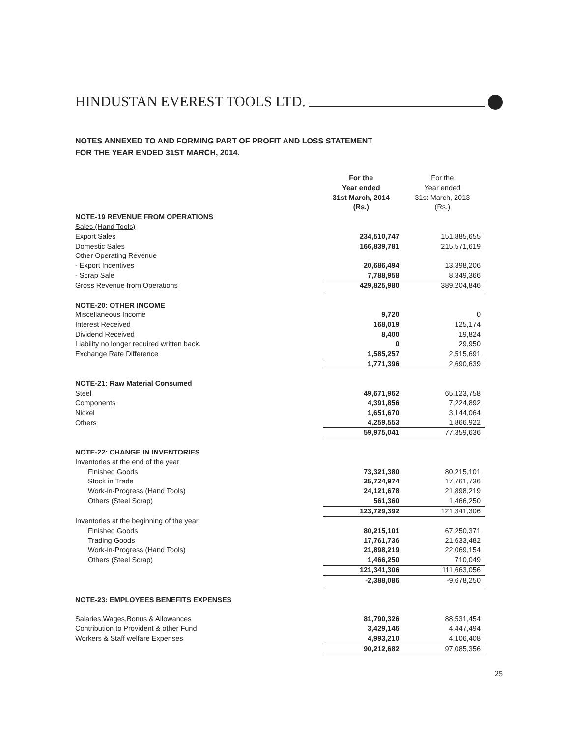HINDUSTAN EVEREST TOOLS LTD.
NOTES ANNEXED TO AND FORMING PART OF PROFIT AND LOSS STATEMENT
FOR THE YEAR ENDED 31ST MARCH, 2014.
| | For the Year ended 31st March, 2014 (Rs.) | For the Year ended 31st March, 2013 (Rs.) |
| NOTE-19 REVENUE FROM OPERATIONS | | |
| Sales (Hand Tools) | | |
| Export Sales | 234,510,747 | 151,885,655 |
| Domestic Sales | 166,839,781 | 215,571,619 |
| Other Operating Revenue | | |
| - Export Incentives | 20,686,494 | 13,398,206 |
| - Scrap Sale | 7,788,958 | 8,349,366 |
| Gross Revenue from Operations | 429,825,980 | 389,204,846 |
| NOTE-20: OTHER INCOME | | |
| Miscellaneous Income | 9,720 | 0 |
| Interest Received | 168,019 | 125,174 |
| Dividend Received | 8,400 | 19,824 |
| Liability no longer required written back. | 0 | 29,950 |
| Exchange Rate Difference | 1,585,257 | 2,515,691 |
| | 1,771,396 | 2,690,639 |
| NOTE-21: Raw Material Consumed | | |
| Steel | 49,671,962 | 65,123,758 |
| Components | 4,391,856 | 7,224,892 |
| Nickel | 1,651,670 | 3,144,064 |
| Others | 4,259,553 | 1,866,922 |
| | 59,975,041 | 77,359,636 |
| NOTE-22: CHANGE IN INVENTORIES | | |
| Inventories at the end of the year | | |
| Finished Goods | 73,321,380 | 80,215,101 |
| Stock in Trade | 25,724,974 | 17,761,736 |
| Work-in-Progress (Hand Tools) | 24,121,678 | 21,898,219 |
| Others (Steel Scrap) | 561,360 | 1,466,250 |
| | 123,729,392 | 121,341,306 |
| Inventories at the beginning of the year | | |
| Finished Goods | 80,215,101 | 67,250,371 |
| Trading Goods | 17,761,736 | 21,633,482 |
| Work-in-Progress (Hand Tools) | 21,898,219 | 22,069,154 |
| Others (Steel Scrap) | 1,466,250 | 710,049 |
| | 121,341,306 | 111,663,056 |
| | -2,388,086 | -9,678,250 |
| NOTE-23: EMPLOYEES BENEFITS EXPENSES | | |
| Salaries,Wages,Bonus & Allowances | 81,790,326 | 88,531,454 |
| Contribution to Provident & other Fund | 3,429,146 | 4,447,494 |
| Workers & Staff welfare Expenses | 4,993,210 | 4,106,408 |
| | 90,212,682 | 97,085,356 |
25